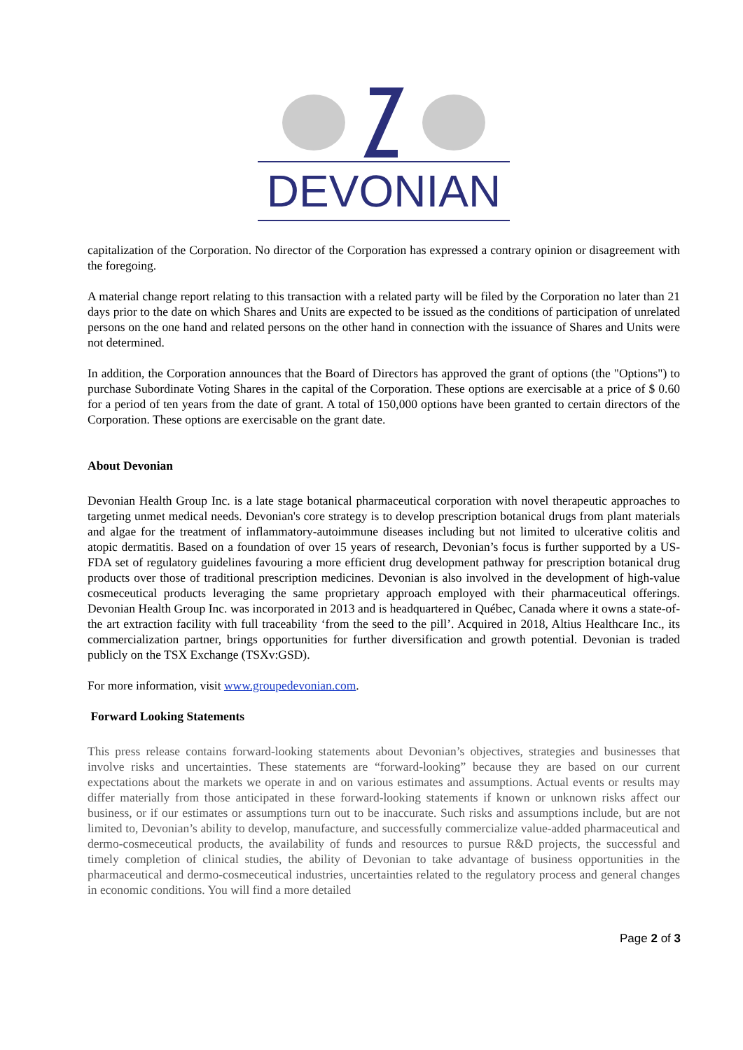DEVONIAN
capitalization of the Corporation. No director of the Corporation has expressed a contrary opinion or disagreement with the foregoing.
A material change report relating to this transaction with a related party will be filed by the Corporation no later than 21 days prior to the date on which Shares and Units are expected to be issued as the conditions of participation of unrelated persons on the one hand and related persons on the other hand in connection with the issuance of Shares and Units were not determined.
In addition, the Corporation announces that the Board of Directors has approved the grant of options (the "Options") to purchase Subordinate Voting Shares in the capital of the Corporation. These options are exercisable at a price of $ 0.60 for a period of ten years from the date of grant. A total of 150,000 options have been granted to certain directors of the Corporation. These options are exercisable on the grant date.
About Devonian
Devonian Health Group Inc. is a late stage botanical pharmaceutical corporation with novel therapeutic approaches to targeting unmet medical needs. Devonian's core strategy is to develop prescription botanical drugs from plant materials and algae for the treatment of inflammatory-autoimmune diseases including but not limited to ulcerative colitis and atopic dermatitis. Based on a foundation of over 15 years of research, Devonian’s focus is further supported by a US-FDA set of regulatory guidelines favouring a more efficient drug development pathway for prescription botanical drug products over those of traditional prescription medicines. Devonian is also involved in the development of high-value cosmeceutical products leveraging the same proprietary approach employed with their pharmaceutical offerings. Devonian Health Group Inc. was incorporated in 2013 and is headquartered in Québec, Canada where it owns a state-of-the art extraction facility with full traceability ‘from the seed to the pill’. Acquired in 2018, Altius Healthcare Inc., its commercialization partner, brings opportunities for further diversification and growth potential. Devonian is traded publicly on the TSX Exchange (TSXv:GSD).
For more information, visit www.groupedevonian.com.
Forward Looking Statements
This press release contains forward-looking statements about Devonian’s objectives, strategies and businesses that involve risks and uncertainties. These statements are “forward-looking” because they are based on our current expectations about the markets we operate in and on various estimates and assumptions. Actual events or results may differ materially from those anticipated in these forward-looking statements if known or unknown risks affect our business, or if our estimates or assumptions turn out to be inaccurate. Such risks and assumptions include, but are not limited to, Devonian’s ability to develop, manufacture, and successfully commercialize value-added pharmaceutical and dermo-cosmeceutical products, the availability of funds and resources to pursue R&D projects, the successful and timely completion of clinical studies, the ability of Devonian to take advantage of business opportunities in the pharmaceutical and dermo-cosmeceutical industries, uncertainties related to the regulatory process and general changes in economic conditions. You will find a more detailed
Page 2 of 3